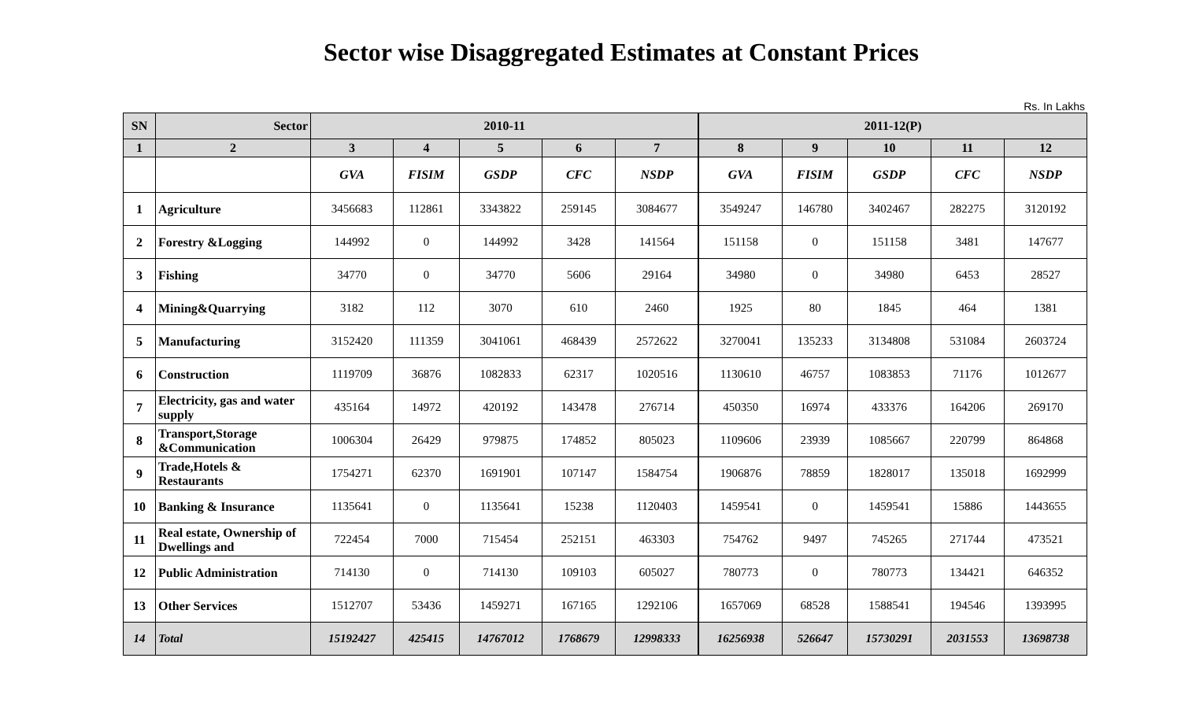Sector wise Disaggregated Estimates at Constant Prices
Rs. In Lakhs
| SN | Sector | 2010-11 | | | | | 2011-12(P) | | | | |
| --- | --- | --- | --- | --- | --- | --- | --- | --- | --- | --- | --- |
| 1 | 2 | 3 | 4 | 5 | 6 | 7 | 8 | 9 | 10 | 11 | 12 |
| | | GVA | FISIM | GSDP | CFC | NSDP | GVA | FISIM | GSDP | CFC | NSDP |
| 1 | Agriculture | 3456683 | 112861 | 3343822 | 259145 | 3084677 | 3549247 | 146780 | 3402467 | 282275 | 3120192 |
| 2 | Forestry &Logging | 144992 | 0 | 144992 | 3428 | 141564 | 151158 | 0 | 151158 | 3481 | 147677 |
| 3 | Fishing | 34770 | 0 | 34770 | 5606 | 29164 | 34980 | 0 | 34980 | 6453 | 28527 |
| 4 | Mining&Quarrying | 3182 | 112 | 3070 | 610 | 2460 | 1925 | 80 | 1845 | 464 | 1381 |
| 5 | Manufacturing | 3152420 | 111359 | 3041061 | 468439 | 2572622 | 3270041 | 135233 | 3134808 | 531084 | 2603724 |
| 6 | Construction | 1119709 | 36876 | 1082833 | 62317 | 1020516 | 1130610 | 46757 | 1083853 | 71176 | 1012677 |
| 7 | Electricity, gas and water supply | 435164 | 14972 | 420192 | 143478 | 276714 | 450350 | 16974 | 433376 | 164206 | 269170 |
| 8 | Transport,Storage &Communication | 1006304 | 26429 | 979875 | 174852 | 805023 | 1109606 | 23939 | 1085667 | 220799 | 864868 |
| 9 | Trade,Hotels & Restaurants | 1754271 | 62370 | 1691901 | 107147 | 1584754 | 1906876 | 78859 | 1828017 | 135018 | 1692999 |
| 10 | Banking & Insurance | 1135641 | 0 | 1135641 | 15238 | 1120403 | 1459541 | 0 | 1459541 | 15886 | 1443655 |
| 11 | Real estate, Ownership of Dwellings and | 722454 | 7000 | 715454 | 252151 | 463303 | 754762 | 9497 | 745265 | 271744 | 473521 |
| 12 | Public Administration | 714130 | 0 | 714130 | 109103 | 605027 | 780773 | 0 | 780773 | 134421 | 646352 |
| 13 | Other Services | 1512707 | 53436 | 1459271 | 167165 | 1292106 | 1657069 | 68528 | 1588541 | 194546 | 1393995 |
| 14 | Total | 15192427 | 425415 | 14767012 | 1768679 | 12998333 | 16256938 | 526647 | 15730291 | 2031553 | 13698738 |